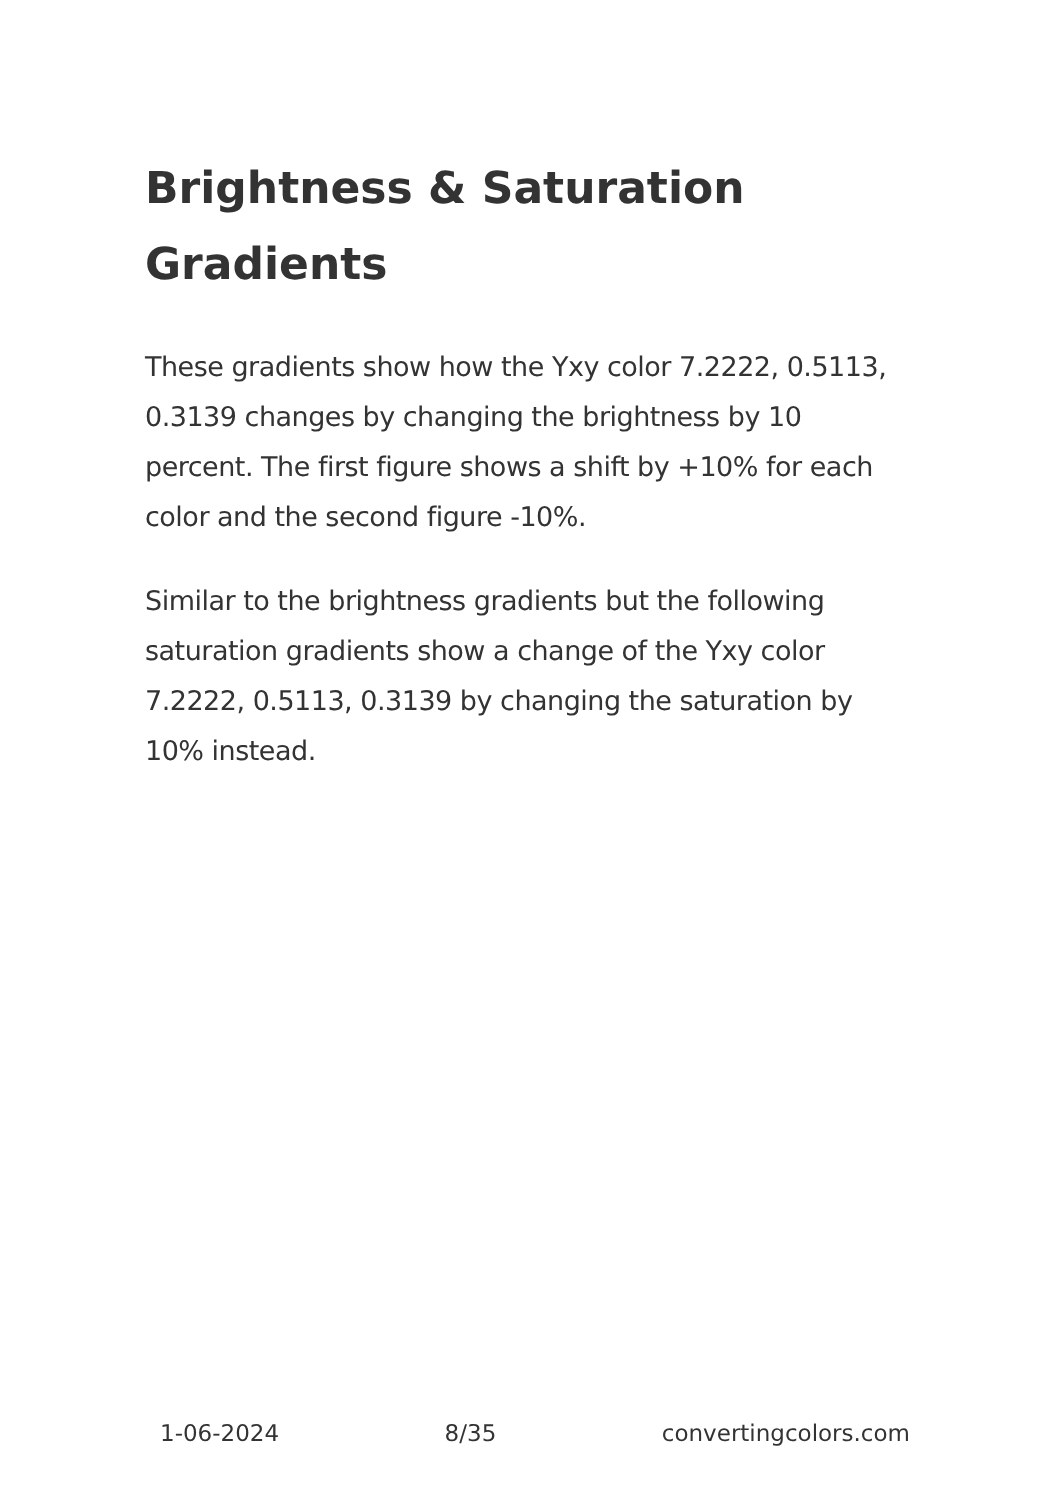Brightness & Saturation Gradients
These gradients show how the Yxy color 7.2222, 0.5113, 0.3139 changes by changing the brightness by 10 percent. The first figure shows a shift by +10% for each color and the second figure -10%.
Similar to the brightness gradients but the following saturation gradients show a change of the Yxy color 7.2222, 0.5113, 0.3139 by changing the saturation by 10% instead.
1-06-2024 8/35 convertingcolors.com